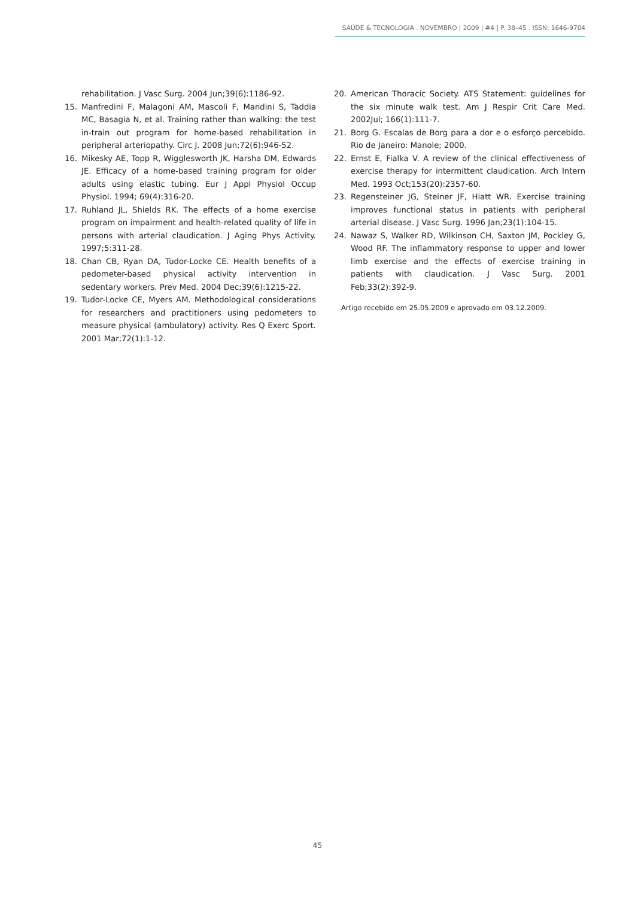SAÚDE & TECNOLOGIA . NOVEMBRO | 2009 | #4 | P. 38–45 . ISSN: 1646-9704
rehabilitation. J Vasc Surg. 2004 Jun;39(6):1186-92.
15. Manfredini F, Malagoni AM, Mascoli F, Mandini S, Taddia MC, Basagia N, et al. Training rather than walking: the test in-train out program for home-based rehabilitation in peripheral arteriopathy. Circ J. 2008 Jun;72(6):946-52.
16. Mikesky AE, Topp R, Wigglesworth JK, Harsha DM, Edwards JE. Efficacy of a home-based training program for older adults using elastic tubing. Eur J Appl Physiol Occup Physiol. 1994; 69(4):316-20.
17. Ruhland JL, Shields RK. The effects of a home exercise program on impairment and health-related quality of life in persons with arterial claudication. J Aging Phys Activity. 1997;5:311-28.
18. Chan CB, Ryan DA, Tudor-Locke CE. Health benefits of a pedometer-based physical activity intervention in sedentary workers. Prev Med. 2004 Dec;39(6):1215-22.
19. Tudor-Locke CE, Myers AM. Methodological considerations for researchers and practitioners using pedometers to measure physical (ambulatory) activity. Res Q Exerc Sport. 2001 Mar;72(1):1-12.
20. American Thoracic Society. ATS Statement: guidelines for the six minute walk test. Am J Respir Crit Care Med. 2002Jul; 166(1):111-7.
21. Borg G. Escalas de Borg para a dor e o esforço percebido. Rio de Janeiro: Manole; 2000.
22. Ernst E, Fialka V. A review of the clinical effectiveness of exercise therapy for intermittent claudication. Arch Intern Med. 1993 Oct;153(20):2357-60.
23. Regensteiner JG, Steiner JF, Hiatt WR. Exercise training improves functional status in patients with peripheral arterial disease. J Vasc Surg. 1996 Jan;23(1):104-15.
24. Nawaz S, Walker RD, Wilkinson CH, Saxton JM, Pockley G, Wood RF. The inflammatory response to upper and lower limb exercise and the effects of exercise training in patients with claudication. J Vasc Surg. 2001 Feb;33(2):392-9.
Artigo recebido em 25.05.2009 e aprovado em 03.12.2009.
45